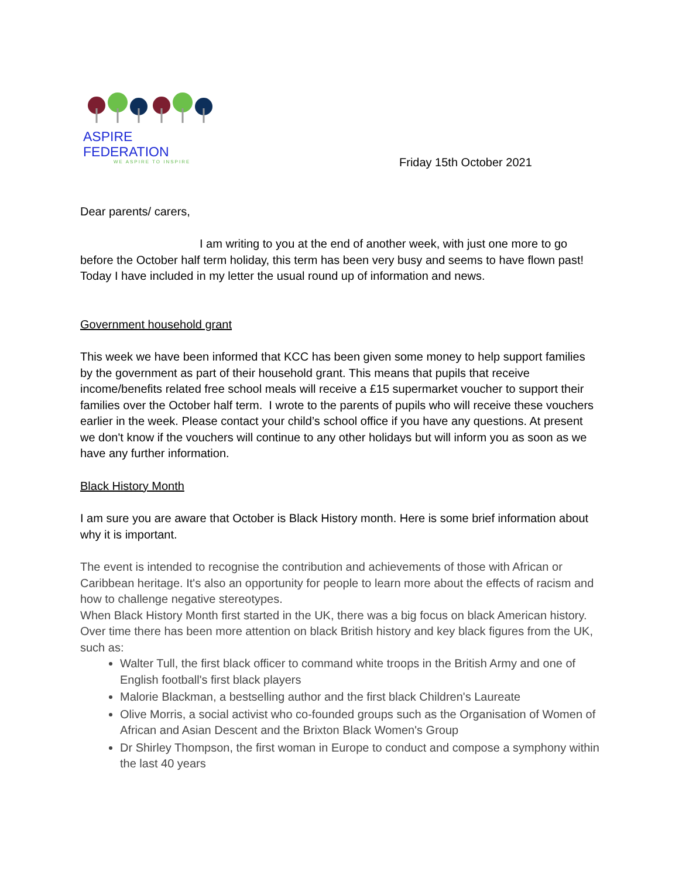ASPIRE FEDERATION
WE ASPIRE TO INSPIRE
Friday 15th October 2021
Dear parents/ carers,
I am writing to you at the end of another week, with just one more to go before the October half term holiday, this term has been very busy and seems to have flown past! Today I have included in my letter the usual round up of information and news.
Government household grant
This week we have been informed that KCC has been given some money to help support families by the government as part of their household grant. This means that pupils that receive income/benefits related free school meals will receive a £15 supermarket voucher to support their families over the October half term. I wrote to the parents of pupils who will receive these vouchers earlier in the week. Please contact your child’s school office if you have any questions. At present we don't know if the vouchers will continue to any other holidays but will inform you as soon as we have any further information.
Black History Month
I am sure you are aware that October is Black History month. Here is some brief information about why it is important.
The event is intended to recognise the contribution and achievements of those with African or Caribbean heritage. It's also an opportunity for people to learn more about the effects of racism and how to challenge negative stereotypes.
When Black History Month first started in the UK, there was a big focus on black American history. Over time there has been more attention on black British history and key black figures from the UK, such as:
Walter Tull, the first black officer to command white troops in the British Army and one of English football's first black players
Malorie Blackman, a bestselling author and the first black Children's Laureate
Olive Morris, a social activist who co-founded groups such as the Organisation of Women of African and Asian Descent and the Brixton Black Women's Group
Dr Shirley Thompson, the first woman in Europe to conduct and compose a symphony within the last 40 years